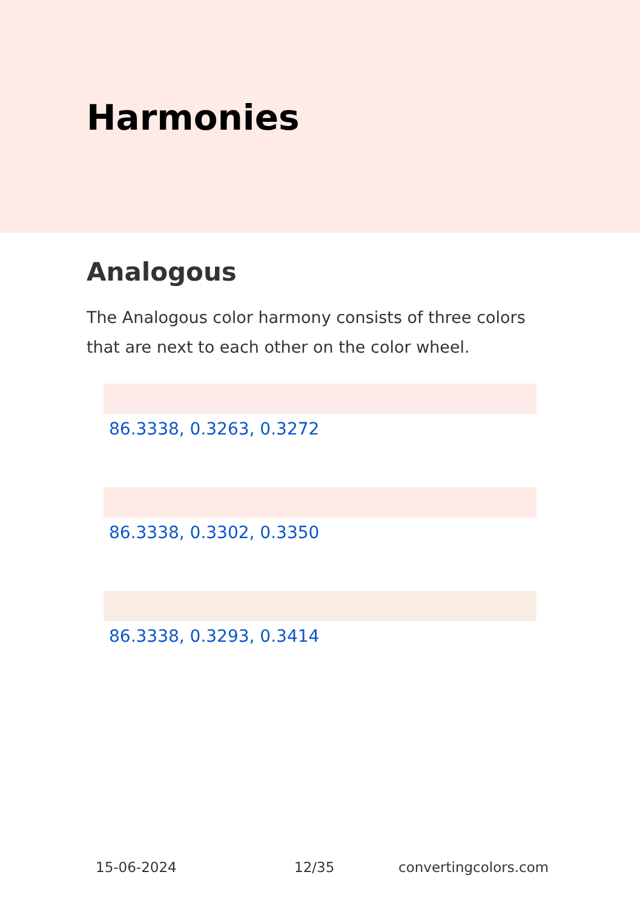Harmonies
Analogous
The Analogous color harmony consists of three colors that are next to each other on the color wheel.
86.3338, 0.3263, 0.3272
86.3338, 0.3302, 0.3350
86.3338, 0.3293, 0.3414
15-06-2024 12/35 convertingcolors.com